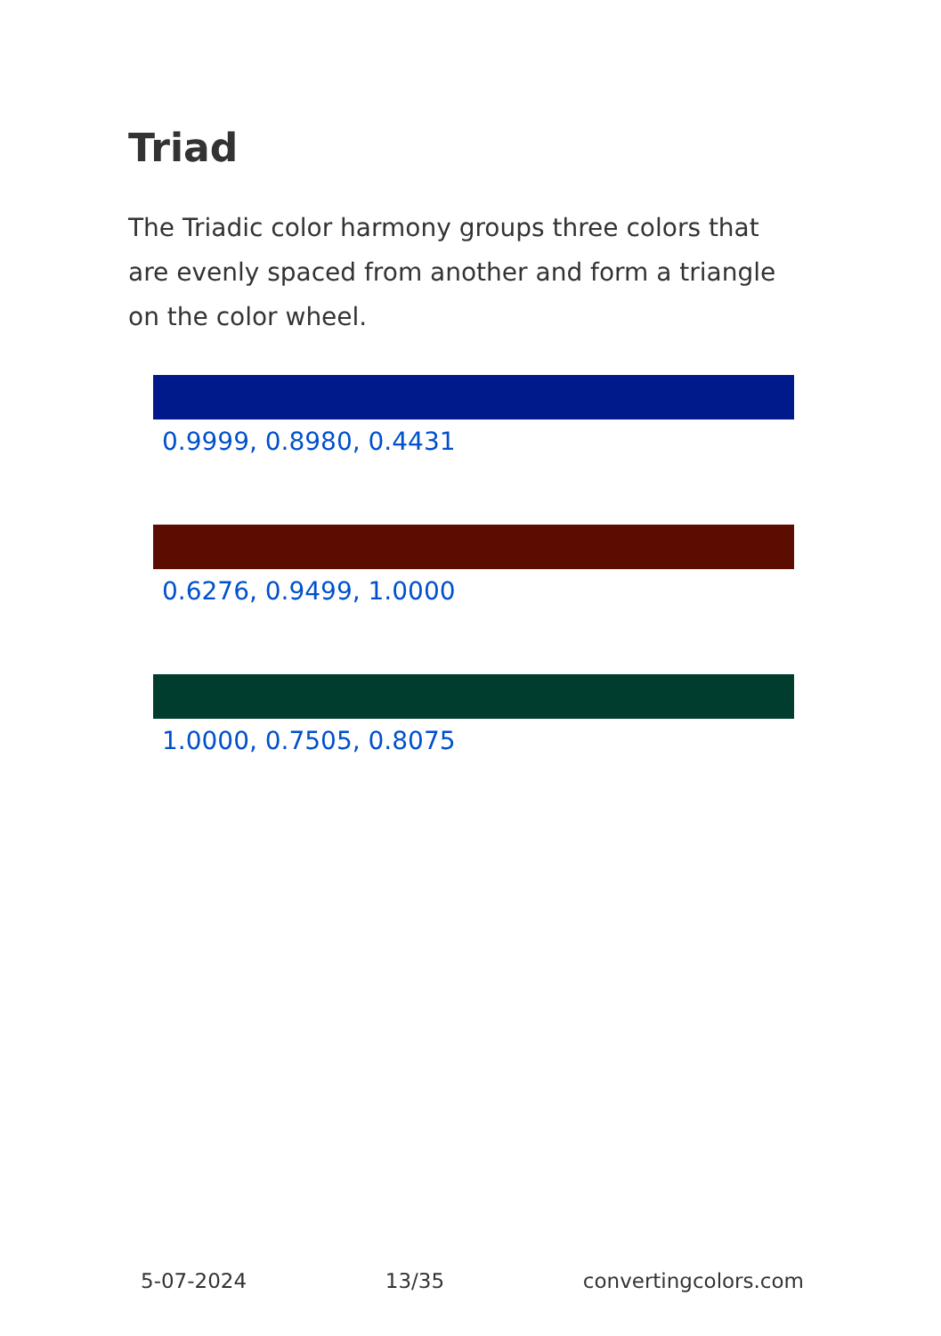Triad
The Triadic color harmony groups three colors that are evenly spaced from another and form a triangle on the color wheel.
0.9999, 0.8980, 0.4431
0.6276, 0.9499, 1.0000
1.0000, 0.7505, 0.8075
5-07-2024 13/35 convertingcolors.com